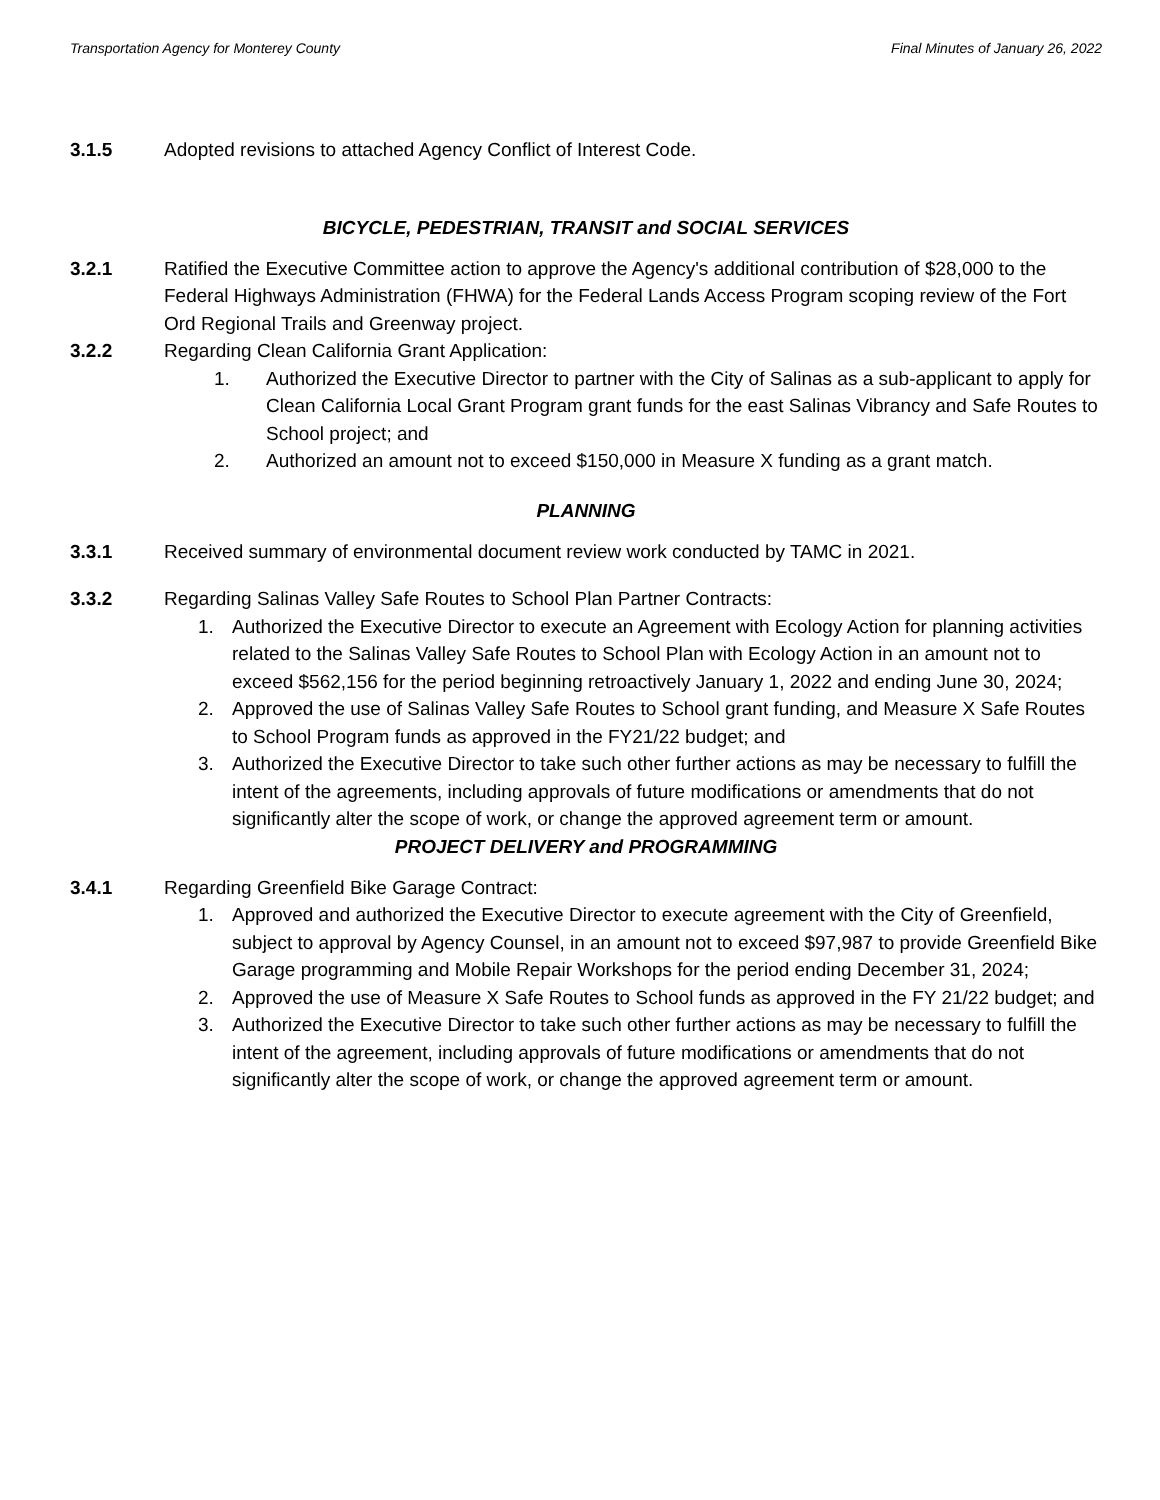Transportation Agency for Monterey County Final Minutes of January 26, 2022
3.1.5 Adopted revisions to attached Agency Conflict of Interest Code.
BICYCLE, PEDESTRIAN, TRANSIT and SOCIAL SERVICES
3.2.1 Ratified the Executive Committee action to approve the Agency's additional contribution of $28,000 to the Federal Highways Administration (FHWA) for the Federal Lands Access Program scoping review of the Fort Ord Regional Trails and Greenway project.
3.2.2 Regarding Clean California Grant Application:
1. Authorized the Executive Director to partner with the City of Salinas as a sub-applicant to apply for Clean California Local Grant Program grant funds for the east Salinas Vibrancy and Safe Routes to School project; and
2. Authorized an amount not to exceed $150,000 in Measure X funding as a grant match.
PLANNING
3.3.1 Received summary of environmental document review work conducted by TAMC in 2021.
3.3.2 Regarding Salinas Valley Safe Routes to School Plan Partner Contracts:
1. Authorized the Executive Director to execute an Agreement with Ecology Action for planning activities related to the Salinas Valley Safe Routes to School Plan with Ecology Action in an amount not to exceed $562,156 for the period beginning retroactively January 1, 2022 and ending June 30, 2024;
2. Approved the use of Salinas Valley Safe Routes to School grant funding, and Measure X Safe Routes to School Program funds as approved in the FY21/22 budget; and
3. Authorized the Executive Director to take such other further actions as may be necessary to fulfill the intent of the agreements, including approvals of future modifications or amendments that do not significantly alter the scope of work, or change the approved agreement term or amount.
PROJECT DELIVERY and PROGRAMMING
3.4.1 Regarding Greenfield Bike Garage Contract:
1. Approved and authorized the Executive Director to execute agreement with the City of Greenfield, subject to approval by Agency Counsel, in an amount not to exceed $97,987 to provide Greenfield Bike Garage programming and Mobile Repair Workshops for the period ending December 31, 2024;
2. Approved the use of Measure X Safe Routes to School funds as approved in the FY 21/22 budget; and
3. Authorized the Executive Director to take such other further actions as may be necessary to fulfill the intent of the agreement, including approvals of future modifications or amendments that do not significantly alter the scope of work, or change the approved agreement term or amount.